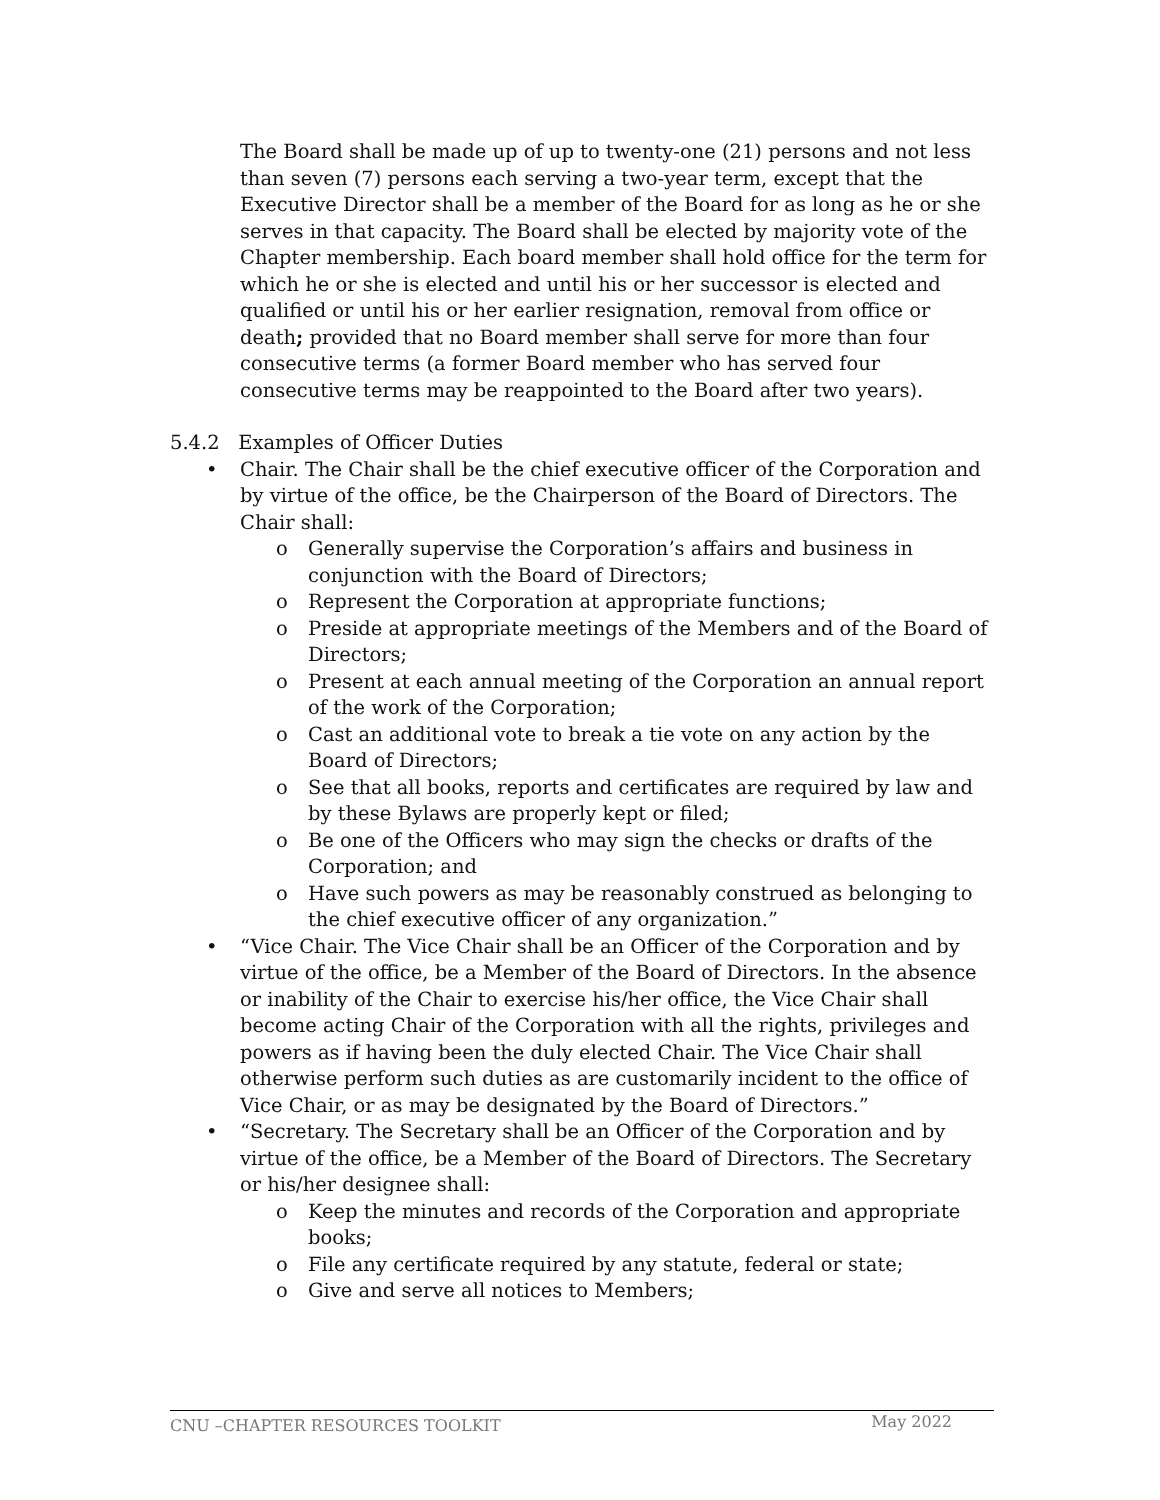The Board shall be made up of up to twenty-one (21) persons and not less than seven (7) persons each serving a two-year term, except that the Executive Director shall be a member of the Board for as long as he or she serves in that capacity. The Board shall be elected by majority vote of the Chapter membership. Each board member shall hold office for the term for which he or she is elected and until his or her successor is elected and qualified or until his or her earlier resignation, removal from office or death; provided that no Board member shall serve for more than four consecutive terms (a former Board member who has served four consecutive terms may be reappointed to the Board after two years).
5.4.2 Examples of Officer Duties
• Chair. The Chair shall be the chief executive officer of the Corporation and by virtue of the office, be the Chairperson of the Board of Directors. The Chair shall:
o Generally supervise the Corporation’s affairs and business in conjunction with the Board of Directors;
o Represent the Corporation at appropriate functions;
o Preside at appropriate meetings of the Members and of the Board of Directors;
o Present at each annual meeting of the Corporation an annual report of the work of the Corporation;
o Cast an additional vote to break a tie vote on any action by the Board of Directors;
o See that all books, reports and certificates are required by law and by these Bylaws are properly kept or filed;
o Be one of the Officers who may sign the checks or drafts of the Corporation; and
o Have such powers as may be reasonably construed as belonging to the chief executive officer of any organization.”
• “Vice Chair. The Vice Chair shall be an Officer of the Corporation and by virtue of the office, be a Member of the Board of Directors. In the absence or inability of the Chair to exercise his/her office, the Vice Chair shall become acting Chair of the Corporation with all the rights, privileges and powers as if having been the duly elected Chair. The Vice Chair shall otherwise perform such duties as are customarily incident to the office of Vice Chair, or as may be designated by the Board of Directors.”
• “Secretary. The Secretary shall be an Officer of the Corporation and by virtue of the office, be a Member of the Board of Directors. The Secretary or his/her designee shall:
o Keep the minutes and records of the Corporation and appropriate books;
o File any certificate required by any statute, federal or state;
o Give and serve all notices to Members;
CNU –CHAPTER RESOURCES TOOLKIT May 2022